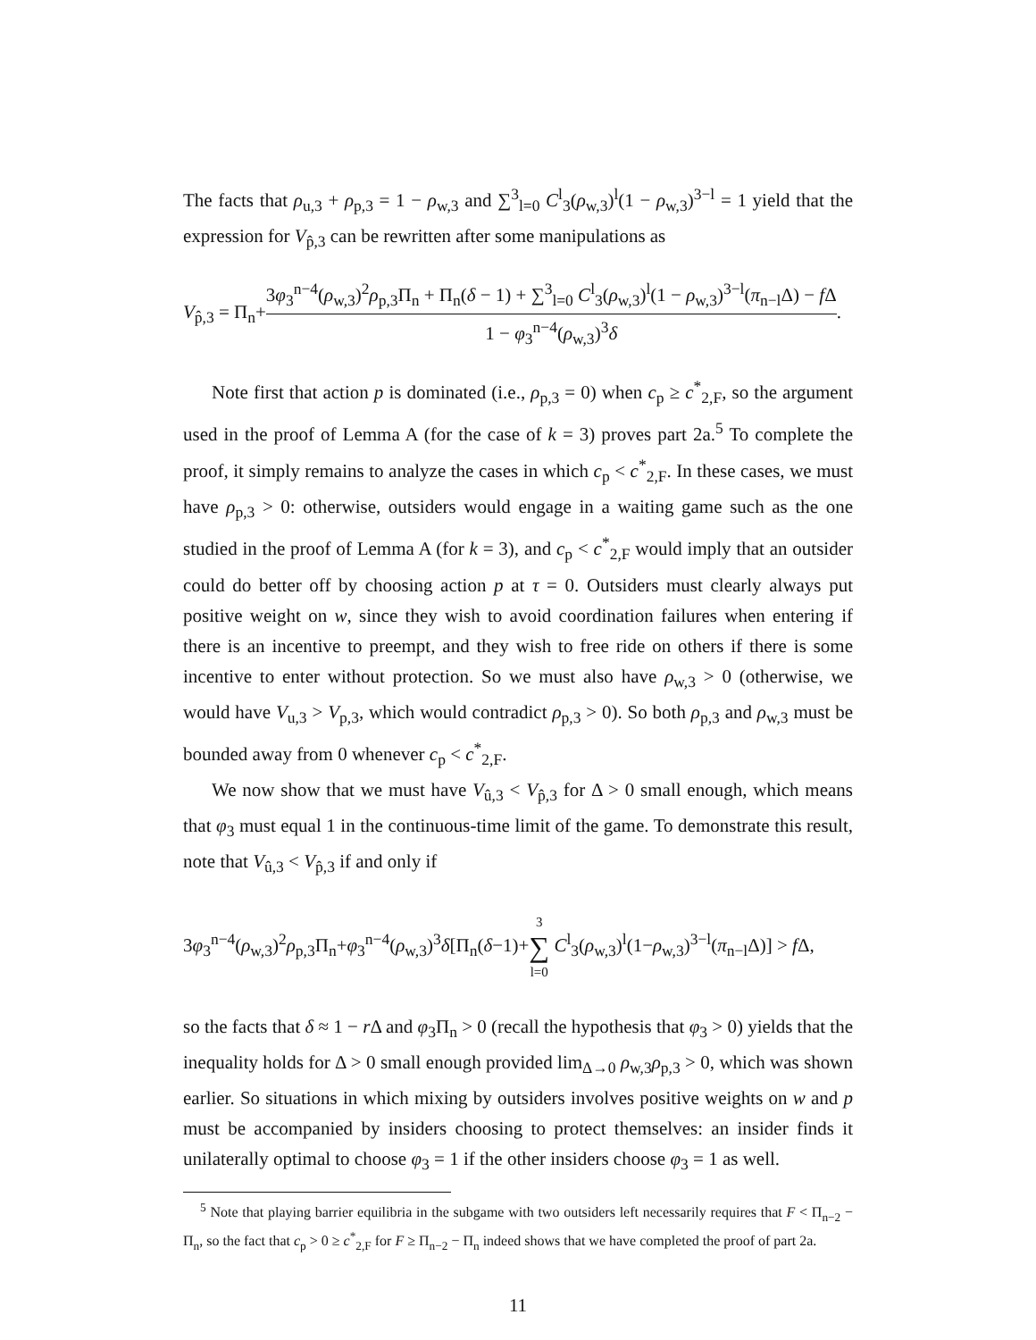The facts that ρ<sub>u,3</sub> + ρ<sub>p,3</sub> = 1 − ρ<sub>w,3</sub> and ∑<sup>3</sup><sub>l=0</sub> C<sup>l</sup><sub>3</sub>(ρ<sub>w,3</sub>)<sup>l</sup>(1 − ρ<sub>w,3</sub>)<sup>3−l</sup> = 1 yield that the expression for V<sub>p̂,3</sub> can be rewritten after some manipulations as
V<sub>p̂,3</sub> = Π<sub>n</sub>+3φ<sub>3</sub><sup>n−4</sup>(ρ<sub>w,3</sub>)<sup>2</sup>ρ<sub>p,3</sub>Π<sub>n</sub> + Π<sub>n</sub>(δ − 1) + ∑<sup>3</sup><sub>l=0</sub> C<sup>l</sup><sub>3</sub>(ρ<sub>w,3</sub>)<sup>l</sup>(1 − ρ<sub>w,3</sub>)<sup>3−l</sup>(π<sub>n−l</sub>Δ) − f Δ 1 − φ<sub>3</sub><sup>n−4</sup>(ρ<sub>w,3</sub>)<sup>3</sup>δ.
Note first that action p is dominated (i.e., ρ<sub>p,3</sub> = 0) when c<sub>p</sub> ≥ c<sup>*</sup><sub>2,F</sub>, so the argument used in the proof of Lemma A (for the case of k = 3) proves part 2a.<sup>5</sup> To complete the proof, it simply remains to analyze the cases in which c<sub>p</sub> < c<sup>*</sup><sub>2,F</sub>. In these cases, we must have ρ<sub>p,3</sub> > 0: otherwise, outsiders would engage in a waiting game such as the one studied in the proof of Lemma A (for k = 3), and c<sub>p</sub> < c<sup>*</sup><sub>2,F</sub> would imply that an outsider could do better off by choosing action p at τ = 0. Outsiders must clearly always put positive weight on w, since they wish to avoid coordination failures when entering if there is an incentive to preempt, and they wish to free ride on others if there is some incentive to enter without protection. So we must also have ρ<sub>w,3</sub> > 0 (otherwise, we would have V<sub>u,3</sub> > V<sub>p,3</sub>, which would contradict ρ<sub>p,3</sub> > 0). So both ρ<sub>p,3</sub> and ρ<sub>w,3</sub> must be bounded away from 0 whenever c<sub>p</sub> < c<sup>*</sup><sub>2,F</sub>.
We now show that we must have V<sub>û,3</sub> < V<sub>p̂,3</sub> for Δ > 0 small enough, which means that φ<sub>3</sub> must equal 1 in the continuous-time limit of the game. To demonstrate this result, note that V<sub>û,3</sub> < V<sub>p̂,3</sub> if and only if
3φ<sub>3</sub><sup>n−4</sup>(ρ<sub>w,3</sub>)<sup>2</sup>ρ<sub>p,3</sub>Π<sub>n</sub>+φ<sub>3</sub><sup>n−4</sup>(ρ<sub>w,3</sub>)<sup>3</sup>δ[Π<sub>n</sub>(δ−1)+3 ∑ l=0 C<sup>l</sup><sub>3</sub>(ρ<sub>w,3</sub>)<sup>l</sup>(1−ρ<sub>w,3</sub>)<sup>3−l</sup>(π<sub>n−l</sub>Δ)] > f Δ,
so the facts that δ ≈ 1 − r Δ and φ<sub>3</sub>Π<sub>n</sub> > 0 (recall the hypothesis that φ<sub>3</sub> > 0) yields that the inequality holds for Δ > 0 small enough provided lim<sub>Δ→0</sub> ρ<sub>w,3</sub>ρ<sub>p,3</sub> > 0, which was shown earlier. So situations in which mixing by outsiders involves positive weights on w and p must be accompanied by insiders choosing to protect themselves: an insider finds it unilaterally optimal to choose φ<sub>3</sub> = 1 if the other insiders choose φ<sub>3</sub> = 1 as well.
<sup>5</sup> Note that playing barrier equilibria in the subgame with two outsiders left necessarily requires that F < Π<sub>n−2</sub> − Π<sub>n</sub>, so the fact that c<sub>p</sub> > 0 ≥ c<sup>*</sup><sub>2,F</sub> for F ≥ Π<sub>n−2</sub> − Π<sub>n</sub> indeed shows that we have completed the proof of part 2a.
11